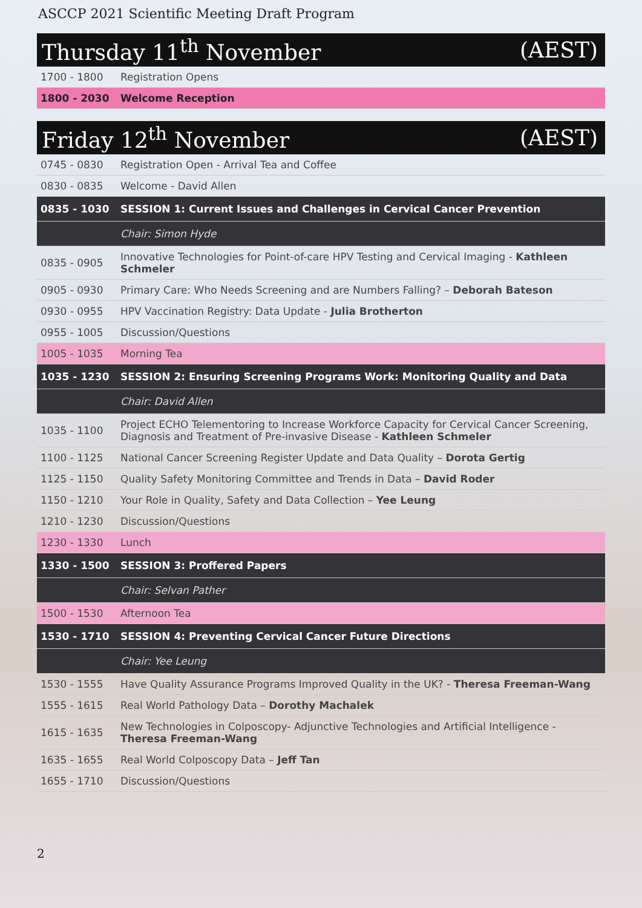ASCCP 2021 Scientific Meeting Draft Program
Thursday 11<sup>th</sup> November (AEST)
| 1700 - 1800 | Registration Opens |
| 1800 - 2030 | Welcome Reception |
Friday 12<sup>th</sup> November (AEST)
| 0745 - 0830 | Registration Open - Arrival Tea and Coffee |
| 0830 - 0835 | Welcome - David Allen |
| 0835 - 1030 | SESSION 1: Current Issues and Challenges in Cervical Cancer Prevention |
| | Chair: Simon Hyde |
| 0835 - 0905 | Innovative Technologies for Point-of-care HPV Testing and Cervical Imaging - Kathleen Schmeler |
| 0905 - 0930 | Primary Care: Who Needs Screening and are Numbers Falling? – Deborah Bateson |
| 0930 - 0955 | HPV Vaccination Registry: Data Update - Julia Brotherton |
| 0955 - 1005 | Discussion/Questions |
| 1005 - 1035 | Morning Tea |
| 1035 - 1230 | SESSION 2: Ensuring Screening Programs Work: Monitoring Quality and Data |
| | Chair: David Allen |
| 1035 - 1100 | Project ECHO Telementoring to Increase Workforce Capacity for Cervical Cancer Screening, Diagnosis and Treatment of Pre-invasive Disease - Kathleen Schmeler |
| 1100 - 1125 | National Cancer Screening Register Update and Data Quality – Dorota Gertig |
| 1125 - 1150 | Quality Safety Monitoring Committee and Trends in Data – David Roder |
| 1150 - 1210 | Your Role in Quality, Safety and Data Collection – Yee Leung |
| 1210 - 1230 | Discussion/Questions |
| 1230 - 1330 | Lunch |
| 1330 - 1500 | SESSION 3: Proffered Papers |
| | Chair: Selvan Pather |
| 1500 - 1530 | Afternoon Tea |
| 1530 - 1710 | SESSION 4: Preventing Cervical Cancer Future Directions |
| | Chair: Yee Leung |
| 1530 - 1555 | Have Quality Assurance Programs Improved Quality in the UK? - Theresa Freeman-Wang |
| 1555 - 1615 | Real World Pathology Data – Dorothy Machalek |
| 1615 - 1635 | New Technologies in Colposcopy- Adjunctive Technologies and Artificial Intelligence - Theresa Freeman-Wang |
| 1635 - 1655 | Real World Colposcopy Data – Jeff Tan |
| 1655 - 1710 | Discussion/Questions |
2